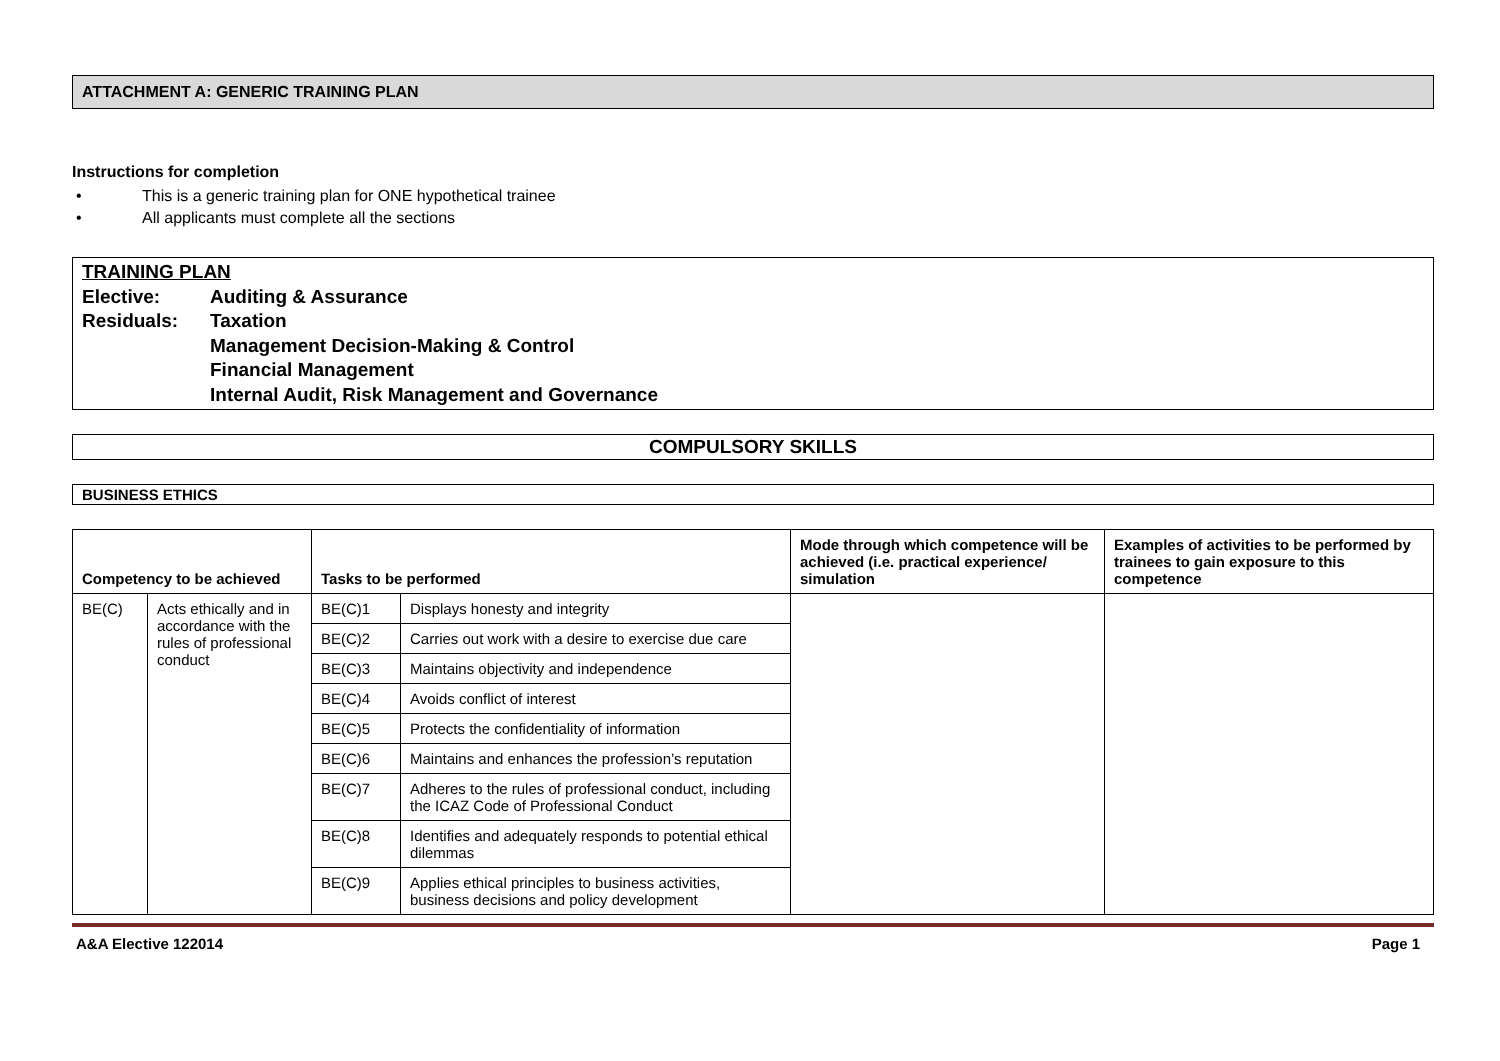ATTACHMENT A: GENERIC TRAINING PLAN
Instructions for completion
• This is a generic training plan for ONE hypothetical trainee
• All applicants must complete all the sections
TRAINING PLAN
Elective: Auditing & Assurance
Residuals: Taxation
Management Decision-Making & Control
Financial Management
Internal Audit, Risk Management and Governance
COMPULSORY SKILLS
BUSINESS ETHICS
| Competency to be achieved | | Tasks to be performed | | Mode through which competence will be achieved (i.e. practical experience/ simulation | Examples of activities to be performed by trainees to gain exposure to this competence |
| --- | --- | --- | --- | --- | --- |
| BE(C) | Acts ethically and in accordance with the rules of professional conduct | BE(C)1 | Displays honesty and integrity | | |
| | | BE(C)2 | Carries out work with a desire to exercise due care | | |
| | | BE(C)3 | Maintains objectivity and independence | | |
| | | BE(C)4 | Avoids conflict of interest | | |
| | | BE(C)5 | Protects the confidentiality of information | | |
| | | BE(C)6 | Maintains and enhances the profession’s reputation | | |
| | | BE(C)7 | Adheres to the rules of professional conduct, including the ICAZ Code of Professional Conduct | | |
| | | BE(C)8 | Identifies and adequately responds to potential ethical dilemmas | | |
| | | BE(C)9 | Applies ethical principles to business activities, business decisions and policy development | | |
A&A Elective 122014 Page 1